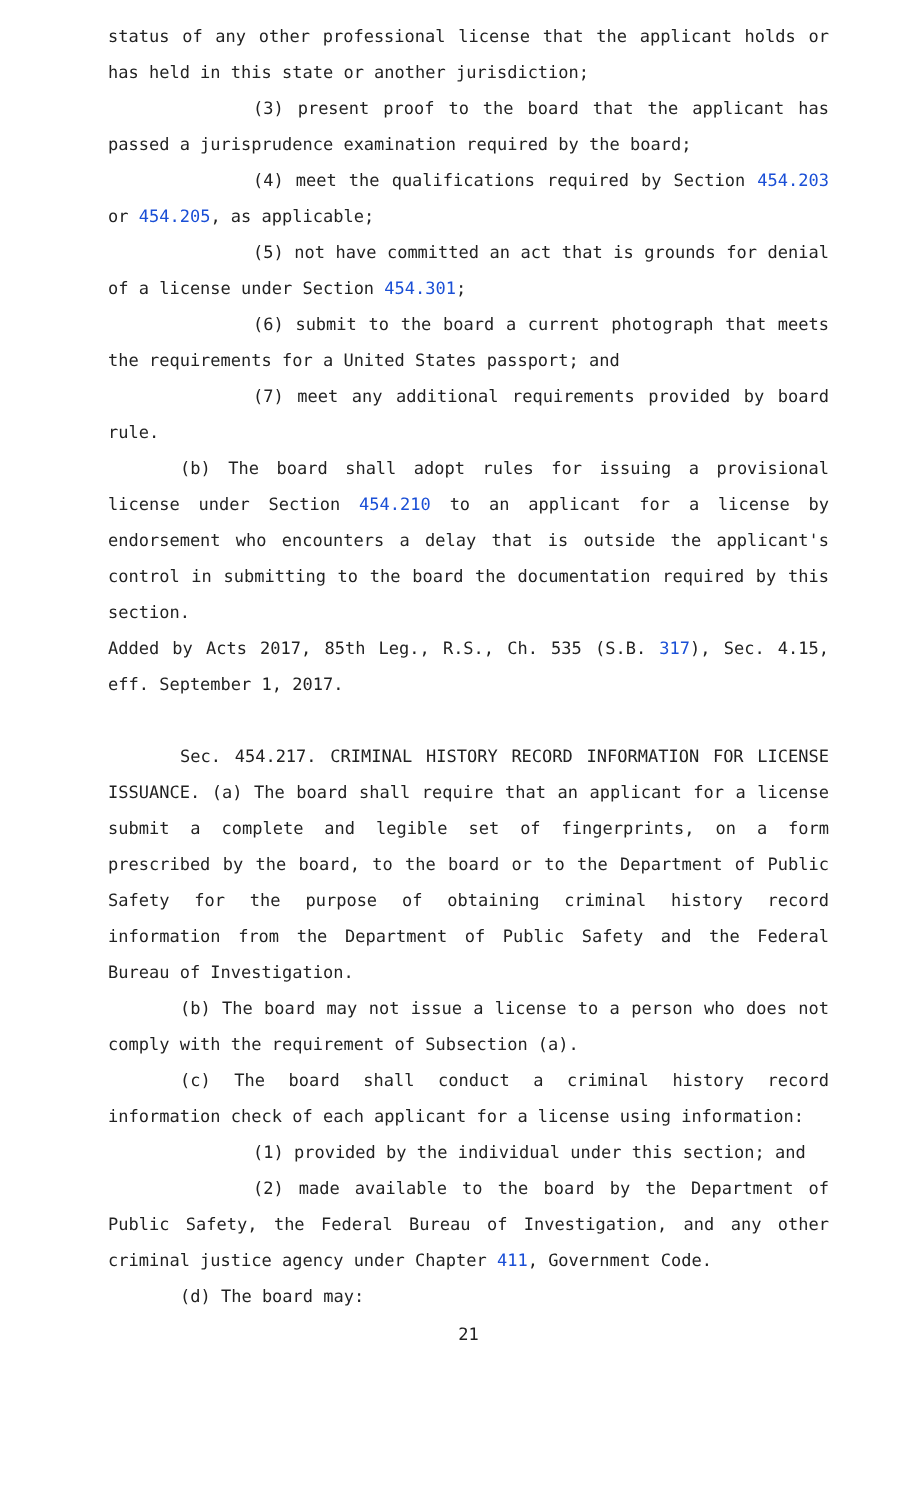status of any other professional license that the applicant holds or has held in this state or another jurisdiction;
(3) present proof to the board that the applicant has passed a jurisprudence examination required by the board;
(4) meet the qualifications required by Section 454.203 or 454.205, as applicable;
(5) not have committed an act that is grounds for denial of a license under Section 454.301;
(6) submit to the board a current photograph that meets the requirements for a United States passport; and
(7) meet any additional requirements provided by board rule.
(b) The board shall adopt rules for issuing a provisional license under Section 454.210 to an applicant for a license by endorsement who encounters a delay that is outside the applicant's control in submitting to the board the documentation required by this section.
Added by Acts 2017, 85th Leg., R.S., Ch. 535 (S.B. 317), Sec. 4.15, eff. September 1, 2017.
Sec. 454.217. CRIMINAL HISTORY RECORD INFORMATION FOR LICENSE ISSUANCE. (a) The board shall require that an applicant for a license submit a complete and legible set of fingerprints, on a form prescribed by the board, to the board or to the Department of Public Safety for the purpose of obtaining criminal history record information from the Department of Public Safety and the Federal Bureau of Investigation.
(b) The board may not issue a license to a person who does not comply with the requirement of Subsection (a).
(c) The board shall conduct a criminal history record information check of each applicant for a license using information:
(1) provided by the individual under this section; and
(2) made available to the board by the Department of Public Safety, the Federal Bureau of Investigation, and any other criminal justice agency under Chapter 411, Government Code.
(d) The board may:
21